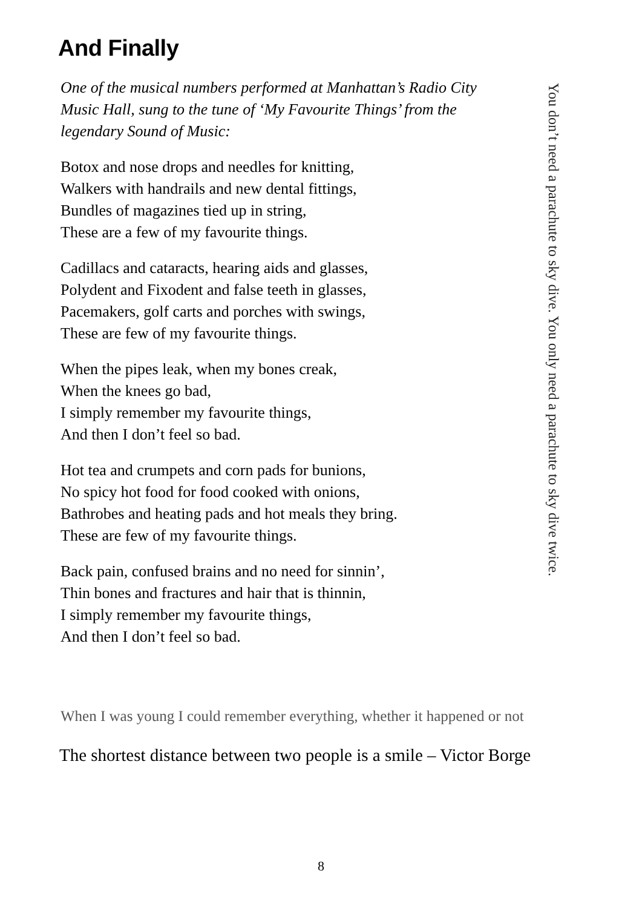And Finally
One of the musical numbers performed at Manhattan’s Radio City Music Hall, sung to the tune of ‘My Favourite Things’ from the legendary Sound of Music:
Botox and nose drops and needles for knitting,
Walkers with handrails and new dental fittings,
Bundles of magazines tied up in string,
These are a few of my favourite things.
Cadillacs and cataracts, hearing aids and glasses,
Polydent and Fixodent and false teeth in glasses,
Pacemakers, golf carts and porches with swings,
These are few of my favourite things.
When the pipes leak, when my bones creak,
When the knees go bad,
I simply remember my favourite things,
And then I don’t feel so bad.
Hot tea and crumpets and corn pads for bunions,
No spicy hot food for food cooked with onions,
Bathrobes and heating pads and hot meals they bring.
These are few of my favourite things.
Back pain, confused brains and no need for sinnin’,
Thin bones and fractures and hair that is thinnin,
I simply remember my favourite things,
And then I don’t feel so bad.
You don’t need a parachute to sky dive. You only need a parachute to sky dive twice.
When I was young I could remember everything, whether it happened or not
The shortest distance between two people is a smile – Victor Borge
8